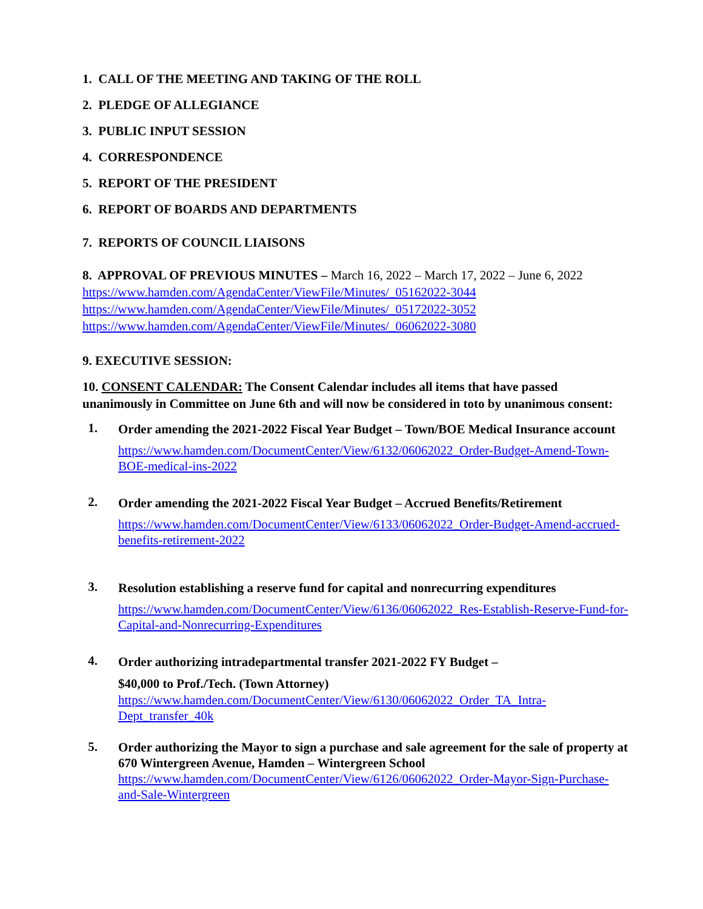1. CALL OF THE MEETING AND TAKING OF THE ROLL
2. PLEDGE OF ALLEGIANCE
3. PUBLIC INPUT SESSION
4. CORRESPONDENCE
5. REPORT OF THE PRESIDENT
6. REPORT OF BOARDS AND DEPARTMENTS
7. REPORTS OF COUNCIL LIAISONS
8. APPROVAL OF PREVIOUS MINUTES – March 16, 2022 – March 17, 2022 – June 6, 2022
https://www.hamden.com/AgendaCenter/ViewFile/Minutes/_05162022-3044
https://www.hamden.com/AgendaCenter/ViewFile/Minutes/_05172022-3052
https://www.hamden.com/AgendaCenter/ViewFile/Minutes/_06062022-3080
9. EXECUTIVE SESSION:
10. CONSENT CALENDAR: The Consent Calendar includes all items that have passed unanimously in Committee on June 6th and will now be considered in toto by unanimous consent:
1.
Order amending the 2021-2022 Fiscal Year Budget – Town/BOE Medical Insurance account
https://www.hamden.com/DocumentCenter/View/6132/06062022_Order-Budget-Amend-Town-BOE-medical-ins-2022
2.
Order amending the 2021-2022 Fiscal Year Budget – Accrued Benefits/Retirement
https://www.hamden.com/DocumentCenter/View/6133/06062022_Order-Budget-Amend-accrued-benefits-retirement-2022
3.
Resolution establishing a reserve fund for capital and nonrecurring expenditures
https://www.hamden.com/DocumentCenter/View/6136/06062022_Res-Establish-Reserve-Fund-for-Capital-and-Nonrecurring-Expenditures
4.
Order authorizing intradepartmental transfer 2021-2022 FY Budget –
$40,000 to Prof./Tech. (Town Attorney)
https://www.hamden.com/DocumentCenter/View/6130/06062022_Order_TA_Intra-Dept_transfer_40k
5.
Order authorizing the Mayor to sign a purchase and sale agreement for the sale of property at 670 Wintergreen Avenue, Hamden – Wintergreen School
https://www.hamden.com/DocumentCenter/View/6126/06062022_Order-Mayor-Sign-Purchase-and-Sale-Wintergreen